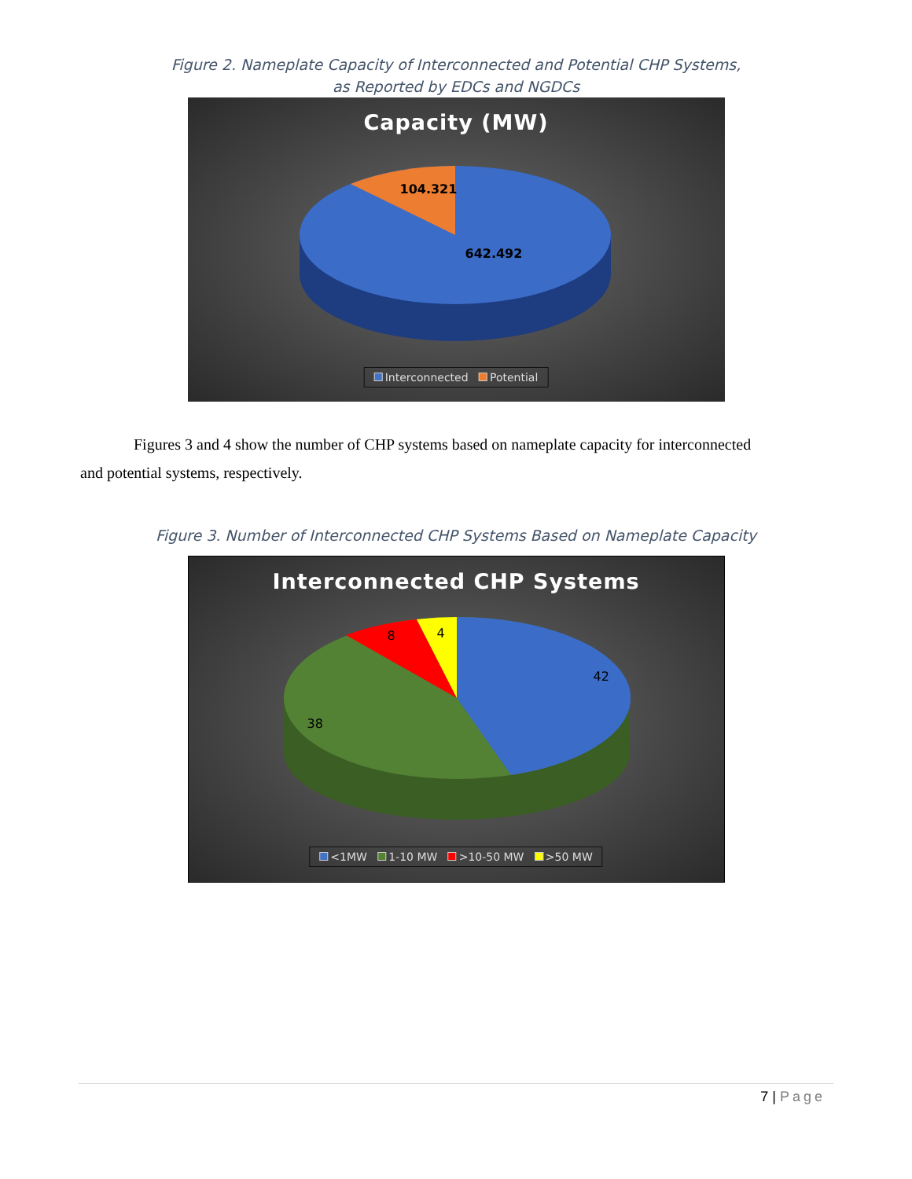Figure 2. Nameplate Capacity of Interconnected and Potential CHP Systems,
as Reported by EDCs and NGDCs
Capacity (MW)
104.321
642.492
Interconnected Potential
Figures 3 and 4 show the number of CHP systems based on nameplate capacity for interconnected
and potential systems, respectively.
Figure 3. Number of Interconnected CHP Systems Based on Nameplate Capacity
Interconnected CHP Systems
8 4
42
38
<1MW 1-10 MW >10-50 MW >50 MW
7 | Page